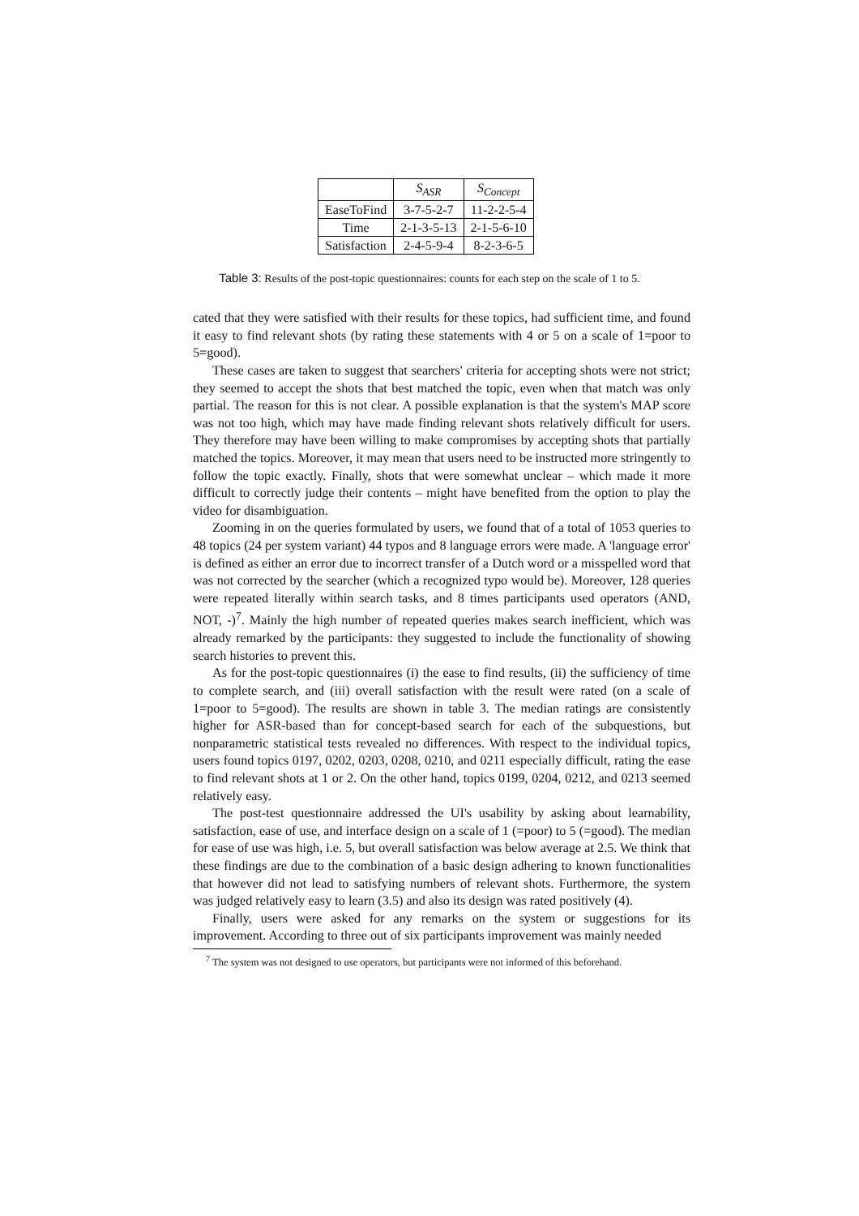| | S<sub>ASR</sub> | S<sub>Concept</sub> |
| --- | --- | --- |
| EaseToFind | 3-7-5-2-7 | 11-2-2-5-4 |
| Time | 2-1-3-5-13 | 2-1-5-6-10 |
| Satisfaction | 2-4-5-9-4 | 8-2-3-6-5 |
Table 3: Results of the post-topic questionnaires: counts for each step on the scale of 1 to 5.
cated that they were satisfied with their results for these topics, had sufficient time, and found it easy to find relevant shots (by rating these statements with 4 or 5 on a scale of 1=poor to 5=good).
These cases are taken to suggest that searchers' criteria for accepting shots were not strict; they seemed to accept the shots that best matched the topic, even when that match was only partial. The reason for this is not clear. A possible explanation is that the system's MAP score was not too high, which may have made finding relevant shots relatively difficult for users. They therefore may have been willing to make compromises by accepting shots that partially matched the topics. Moreover, it may mean that users need to be instructed more stringently to follow the topic exactly. Finally, shots that were somewhat unclear – which made it more difficult to correctly judge their contents – might have benefited from the option to play the video for disambiguation.
Zooming in on the queries formulated by users, we found that of a total of 1053 queries to 48 topics (24 per system variant) 44 typos and 8 language errors were made. A 'language error' is defined as either an error due to incorrect transfer of a Dutch word or a misspelled word that was not corrected by the searcher (which a recognized typo would be). Moreover, 128 queries were repeated literally within search tasks, and 8 times participants used operators (AND, NOT, -)<sup>7</sup>. Mainly the high number of repeated queries makes search inefficient, which was already remarked by the participants: they suggested to include the functionality of showing search histories to prevent this.
As for the post-topic questionnaires (i) the ease to find results, (ii) the sufficiency of time to complete search, and (iii) overall satisfaction with the result were rated (on a scale of 1=poor to 5=good). The results are shown in table 3. The median ratings are consistently higher for ASR-based than for concept-based search for each of the subquestions, but nonparametric statistical tests revealed no differences. With respect to the individual topics, users found topics 0197, 0202, 0203, 0208, 0210, and 0211 especially difficult, rating the ease to find relevant shots at 1 or 2. On the other hand, topics 0199, 0204, 0212, and 0213 seemed relatively easy.
The post-test questionnaire addressed the UI's usability by asking about learnability, satisfaction, ease of use, and interface design on a scale of 1 (=poor) to 5 (=good). The median for ease of use was high, i.e. 5, but overall satisfaction was below average at 2.5. We think that these findings are due to the combination of a basic design adhering to known functionalities that however did not lead to satisfying numbers of relevant shots. Furthermore, the system was judged relatively easy to learn (3.5) and also its design was rated positively (4).
Finally, users were asked for any remarks on the system or suggestions for its improvement. According to three out of six participants improvement was mainly needed
<sup>7</sup> The system was not designed to use operators, but participants were not informed of this beforehand.